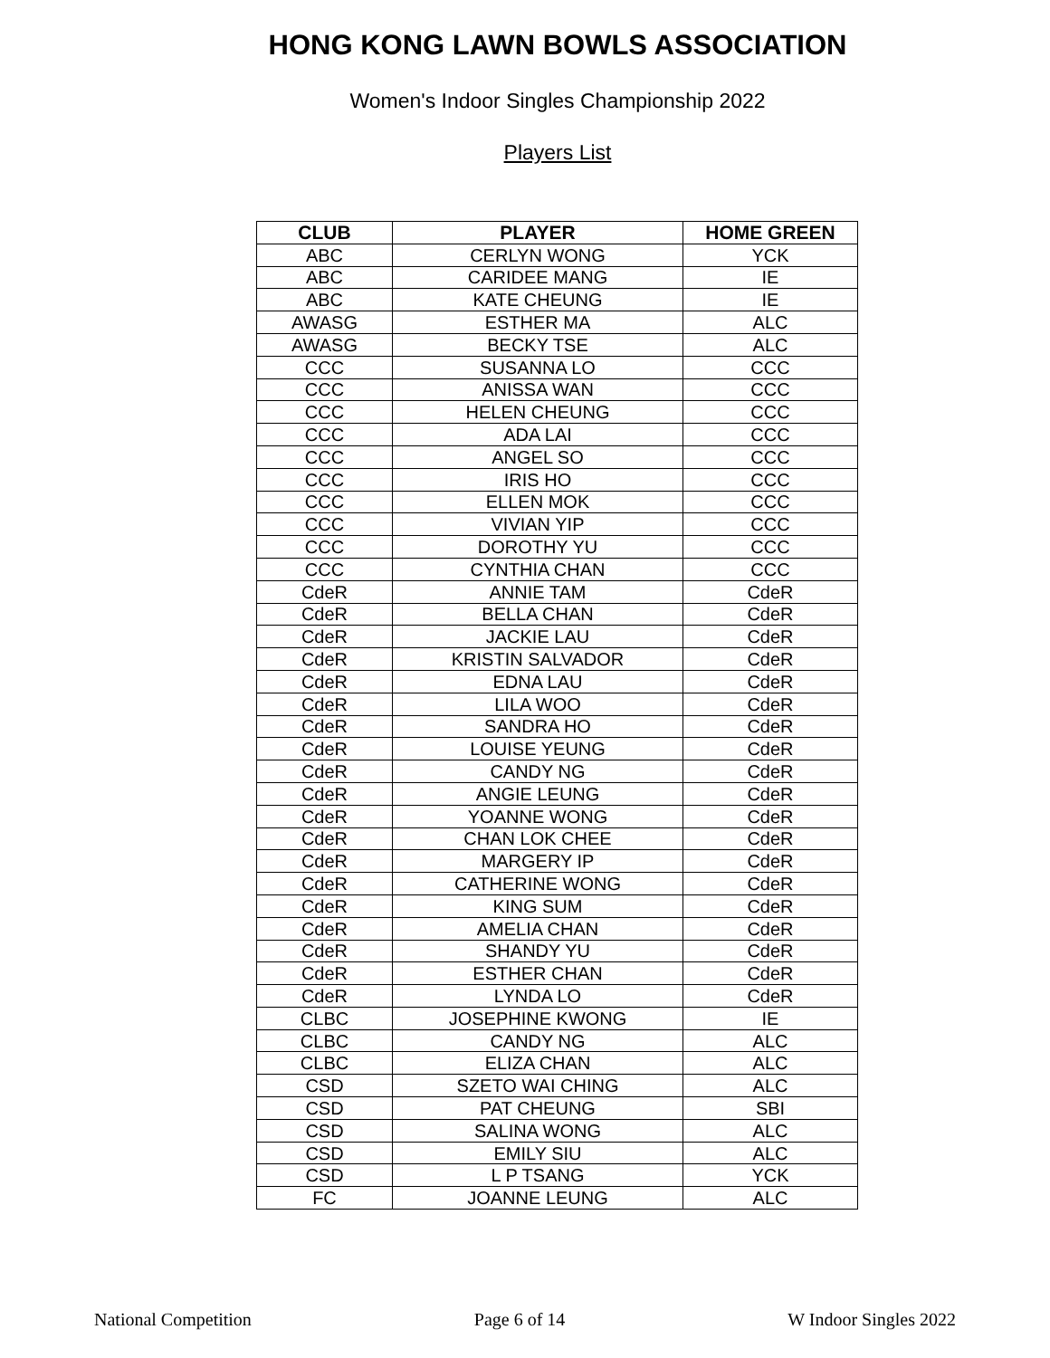HONG KONG LAWN BOWLS ASSOCIATION
Women's Indoor Singles Championship 2022
Players List
| CLUB | PLAYER | HOME GREEN |
| --- | --- | --- |
| ABC | CERLYN WONG | YCK |
| ABC | CARIDEE MANG | IE |
| ABC | KATE CHEUNG | IE |
| AWASG | ESTHER MA | ALC |
| AWASG | BECKY TSE | ALC |
| CCC | SUSANNA LO | CCC |
| CCC | ANISSA WAN | CCC |
| CCC | HELEN CHEUNG | CCC |
| CCC | ADA LAI | CCC |
| CCC | ANGEL SO | CCC |
| CCC | IRIS HO | CCC |
| CCC | ELLEN MOK | CCC |
| CCC | VIVIAN YIP | CCC |
| CCC | DOROTHY YU | CCC |
| CCC | CYNTHIA CHAN | CCC |
| CdeR | ANNIE TAM | CdeR |
| CdeR | BELLA CHAN | CdeR |
| CdeR | JACKIE LAU | CdeR |
| CdeR | KRISTIN SALVADOR | CdeR |
| CdeR | EDNA LAU | CdeR |
| CdeR | LILA WOO | CdeR |
| CdeR | SANDRA HO | CdeR |
| CdeR | LOUISE YEUNG | CdeR |
| CdeR | CANDY NG | CdeR |
| CdeR | ANGIE LEUNG | CdeR |
| CdeR | YOANNE WONG | CdeR |
| CdeR | CHAN LOK CHEE | CdeR |
| CdeR | MARGERY IP | CdeR |
| CdeR | CATHERINE WONG | CdeR |
| CdeR | KING SUM | CdeR |
| CdeR | AMELIA CHAN | CdeR |
| CdeR | SHANDY YU | CdeR |
| CdeR | ESTHER CHAN | CdeR |
| CdeR | LYNDA LO | CdeR |
| CLBC | JOSEPHINE KWONG | IE |
| CLBC | CANDY NG | ALC |
| CLBC | ELIZA CHAN | ALC |
| CSD | SZETO WAI CHING | ALC |
| CSD | PAT CHEUNG | SBI |
| CSD | SALINA WONG | ALC |
| CSD | EMILY SIU | ALC |
| CSD | L P TSANG | YCK |
| FC | JOANNE LEUNG | ALC |
National Competition Page 6 of 14 W Indoor Singles 2022